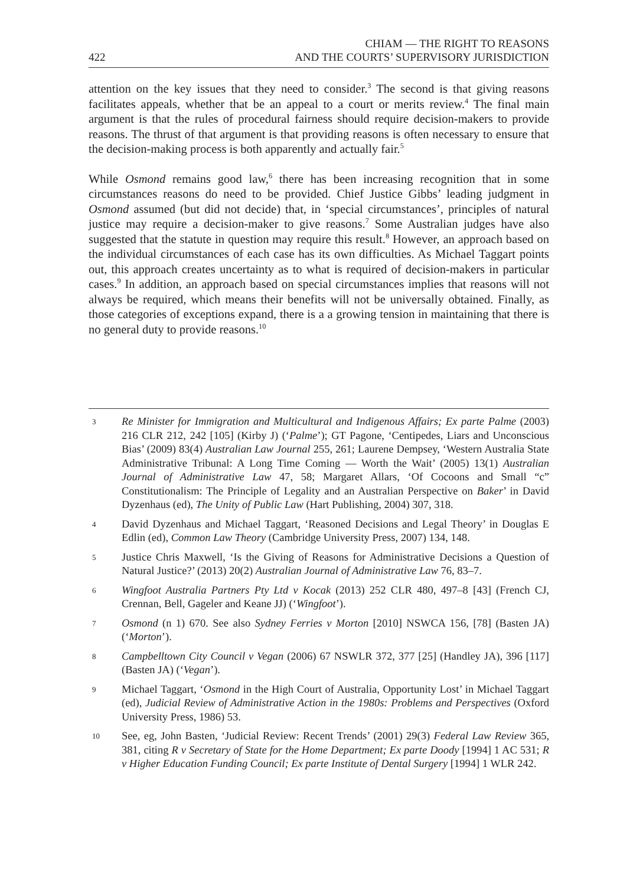422 CHIAM — THE RIGHT TO REASONS
AND THE COURTS’ SUPERVISORY JURISDICTION
attention on the key issues that they need to consider.<sup>3</sup> The second is that giving reasons facilitates appeals, whether that be an appeal to a court or merits review.<sup>4</sup> The final main argument is that the rules of procedural fairness should require decision-makers to provide reasons. The thrust of that argument is that providing reasons is often necessary to ensure that the decision-making process is both apparently and actually fair.<sup>5</sup>
While Osmond remains good law,<sup>6</sup> there has been increasing recognition that in some circumstances reasons do need to be provided. Chief Justice Gibbs’ leading judgment in Osmond assumed (but did not decide) that, in ‘special circumstances’, principles of natural justice may require a decision-maker to give reasons.<sup>7</sup> Some Australian judges have also suggested that the statute in question may require this result.<sup>8</sup> However, an approach based on the individual circumstances of each case has its own difficulties. As Michael Taggart points out, this approach creates uncertainty as to what is required of decision-makers in particular cases.<sup>9</sup> In addition, an approach based on special circumstances implies that reasons will not always be required, which means their benefits will not be universally obtained. Finally, as those categories of exceptions expand, there is a a growing tension in maintaining that there is no general duty to provide reasons.<sup>10</sup>
3 Re Minister for Immigration and Multicultural and Indigenous Affairs; Ex parte Palme (2003) 216 CLR 212, 242 [105] (Kirby J) (‘Palme’); GT Pagone, ‘Centipedes, Liars and Unconscious Bias’ (2009) 83(4) Australian Law Journal 255, 261; Laurene Dempsey, ‘Western Australia State Administrative Tribunal: A Long Time Coming — Worth the Wait’ (2005) 13(1) Australian Journal of Administrative Law 47, 58; Margaret Allars, ‘Of Cocoons and Small “c” Constitutionalism: The Principle of Legality and an Australian Perspective on Baker’ in David Dyzenhaus (ed), The Unity of Public Law (Hart Publishing, 2004) 307, 318.
4 David Dyzenhaus and Michael Taggart, ‘Reasoned Decisions and Legal Theory’ in Douglas E Edlin (ed), Common Law Theory (Cambridge University Press, 2007) 134, 148.
5 Justice Chris Maxwell, ‘Is the Giving of Reasons for Administrative Decisions a Question of Natural Justice?’ (2013) 20(2) Australian Journal of Administrative Law 76, 83–7.
6 Wingfoot Australia Partners Pty Ltd v Kocak (2013) 252 CLR 480, 497–8 [43] (French CJ, Crennan, Bell, Gageler and Keane JJ) (‘Wingfoot’).
7 Osmond (n 1) 670. See also Sydney Ferries v Morton [2010] NSWCA 156, [78] (Basten JA) (‘Morton’).
8 Campbelltown City Council v Vegan (2006) 67 NSWLR 372, 377 [25] (Handley JA), 396 [117] (Basten JA) (‘Vegan’).
9 Michael Taggart, ‘Osmond in the High Court of Australia, Opportunity Lost’ in Michael Taggart (ed), Judicial Review of Administrative Action in the 1980s: Problems and Perspectives (Oxford University Press, 1986) 53.
10 See, eg, John Basten, ‘Judicial Review: Recent Trends’ (2001) 29(3) Federal Law Review 365, 381, citing R v Secretary of State for the Home Department; Ex parte Doody [1994] 1 AC 531; R v Higher Education Funding Council; Ex parte Institute of Dental Surgery [1994] 1 WLR 242.